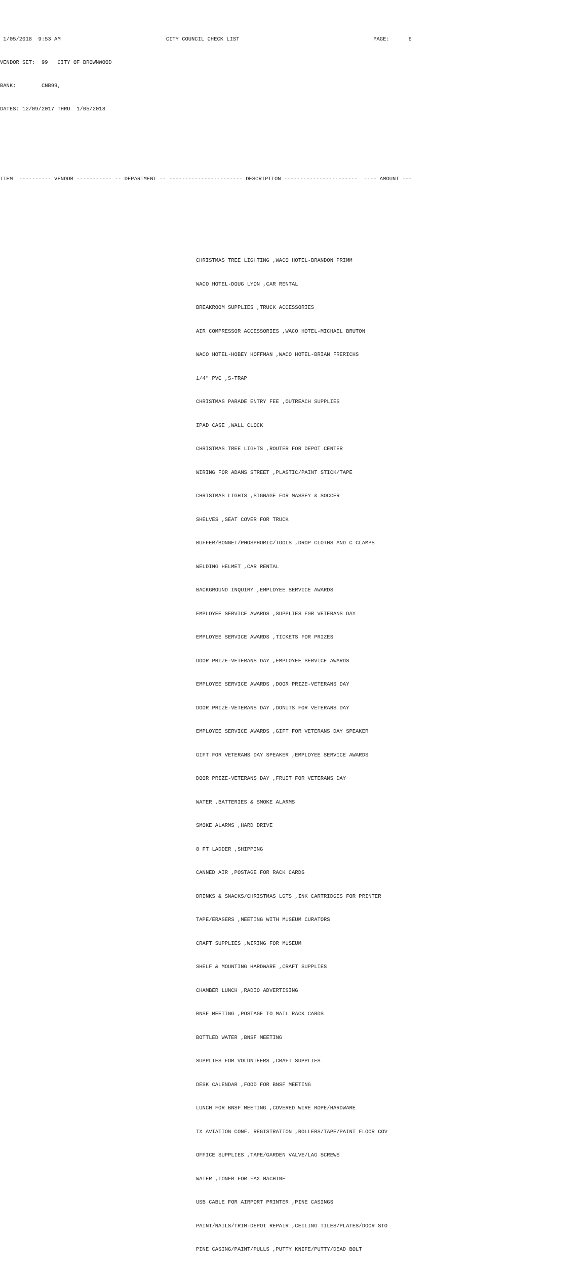1/05/2018 9:53 AM CITY COUNCIL CHECK LIST PAGE: 6
VENDOR SET: 99 CITY OF BROWNWOOD
BANK: CNB99,
DATES: 12/09/2017 THRU 1/05/2018
ITEM ---------- VENDOR ----------- -- DEPARTMENT -- ----------------------- DESCRIPTION ----------------------- ---- AMOUNT ---
CHRISTMAS TREE LIGHTING ,WACO HOTEL-BRANDON PRIMM
WACO HOTEL-DOUG LYON ,CAR RENTAL
BREAKROOM SUPPLIES ,TRUCK ACCESSORIES
AIR COMPRESSOR ACCESSORIES ,WACO HOTEL-MICHAEL BRUTON
WACO HOTEL-HOBEY HOFFMAN ,WACO HOTEL-BRIAN FRERICHS
1/4" PVC ,S-TRAP
CHRISTMAS PARADE ENTRY FEE ,OUTREACH SUPPLIES
IPAD CASE ,WALL CLOCK
CHRISTMAS TREE LIGHTS ,ROUTER FOR DEPOT CENTER
WIRING FOR ADAMS STREET ,PLASTIC/PAINT STICK/TAPE
CHRISTMAS LIGHTS ,SIGNAGE FOR MASSEY & SOCCER
SHELVES ,SEAT COVER FOR TRUCK
BUFFER/BONNET/PHOSPHORIC/TOOLS ,DROP CLOTHS AND C CLAMPS
WELDING HELMET ,CAR RENTAL
BACKGROUND INQUIRY ,EMPLOYEE SERVICE AWARDS
EMPLOYEE SERVICE AWARDS ,SUPPLIES F0R VETERANS DAY
EMPLOYEE SERVICE AWARDS ,TICKETS FOR PRIZES
DOOR PRIZE-VETERANS DAY ,EMPLOYEE SERVICE AWARDS
EMPLOYEE SERVICE AWARDS ,DOOR PRIZE-VETERANS DAY
DOOR PRIZE-VETERANS DAY ,DONUTS FOR VETERANS DAY
EMPLOYEE SERVICE AWARDS ,GIFT FOR VETERANS DAY SPEAKER
GIFT FOR VETERANS DAY SPEAKER ,EMPLOYEE SERVICE AWARDS
DOOR PRIZE-VETERANS DAY ,FRUIT FOR VETERANS DAY
WATER ,BATTERIES & SMOKE ALARMS
SMOKE ALARMS ,HARD DRIVE
8 FT LADDER ,SHIPPING
CANNED AIR ,POSTAGE FOR RACK CARDS
DRINKS & SNACKS/CHRISTMAS LGTS ,INK CARTRIDGES FOR PRINTER
TAPE/ERASERS ,MEETING WITH MUSEUM CURATORS
CRAFT SUPPLIES ,WIRING FOR MUSEUM
SHELF & MOUNTING HARDWARE ,CRAFT SUPPLIES
CHAMBER LUNCH ,RADIO ADVERTISING
BNSF MEETING ,POSTAGE TO MAIL RACK CARDS
BOTTLED WATER ,BNSF MEETING
SUPPLIES FOR VOLUNTEERS ,CRAFT SUPPLIES
DESK CALENDAR ,FOOD FOR BNSF MEETING
LUNCH FOR BNSF MEETING ,COVERED WIRE ROPE/HARDWARE
TX AVIATION CONF. REGISTRATION ,ROLLERS/TAPE/PAINT FLOOR COV
OFFICE SUPPLIES ,TAPE/GARDEN VALVE/LAG SCREWS
WATER ,TONER FOR FAX MACHINE
USB CABLE FOR AIRPORT PRINTER ,PINE CASINGS
PAINT/NAILS/TRIM-DEPOT REPAIR ,CEILING TILES/PLATES/DOOR STO
PINE CASING/PAINT/PULLS ,PUTTY KNIFE/PUTTY/DEAD BOLT